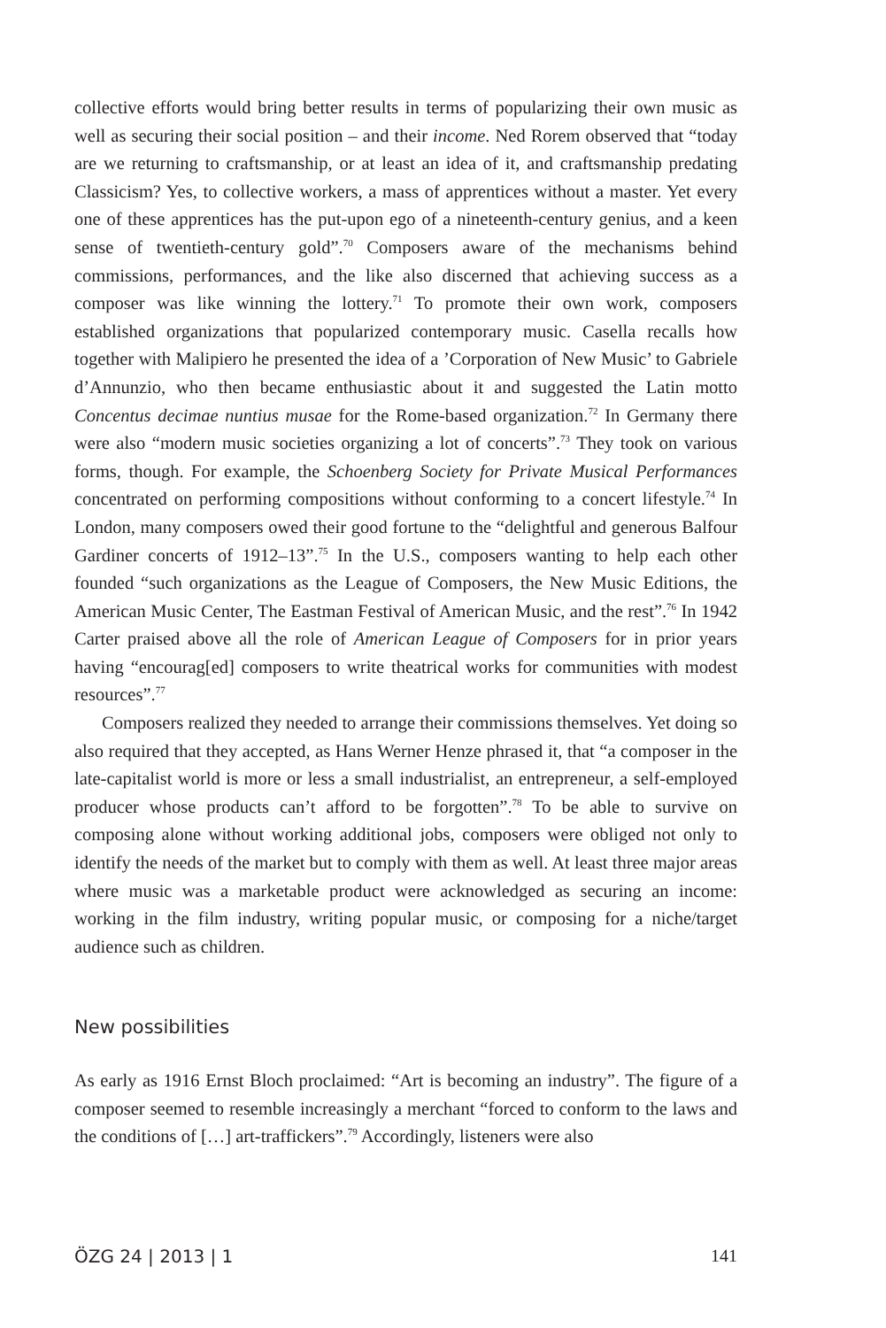collective efforts would bring better results in terms of popularizing their own music as well as securing their social position – and their income. Ned Rorem observed that “today are we returning to craftsmanship, or at least an idea of it, and craftsmanship predating Classicism? Yes, to collective workers, a mass of apprentices without a master. Yet every one of these apprentices has the put-upon ego of a nineteenth-century genius, and a keen sense of twentieth-century gold”.<sup>70</sup> Composers aware of the mechanisms behind commissions, performances, and the like also discerned that achieving success as a composer was like winning the lottery.<sup>71</sup> To promote their own work, composers established organizations that popularized contemporary music. Casella recalls how together with Malipiero he presented the idea of a ’Corporation of New Music’ to Gabriele d’Annunzio, who then became enthusiastic about it and suggested the Latin motto Concentus decimae nuntius musae for the Rome-based organization.<sup>72</sup> In Germany there were also “modern music societies organizing a lot of concerts”.<sup>73</sup> They took on various forms, though. For example, the Schoenberg Society for Private Musical Performances concentrated on performing compositions without conforming to a concert lifestyle.<sup>74</sup> In London, many composers owed their good fortune to the “delightful and generous Balfour Gardiner concerts of 1912–13”.<sup>75</sup> In the U.S., composers wanting to help each other founded “such organizations as the League of Composers, the New Music Editions, the American Music Center, The Eastman Festival of American Music, and the rest”.<sup>76</sup> In 1942 Carter praised above all the role of American League of Composers for in prior years having “encourag[ed] composers to write theatrical works for communities with modest resources”.<sup>77</sup>
Composers realized they needed to arrange their commissions themselves. Yet doing so also required that they accepted, as Hans Werner Henze phrased it, that “a composer in the late-capitalist world is more or less a small industrialist, an entrepreneur, a self-employed producer whose products can’t afford to be forgotten”.<sup>78</sup> To be able to survive on composing alone without working additional jobs, composers were obliged not only to identify the needs of the market but to comply with them as well. At least three major areas where music was a marketable product were acknowledged as securing an income: working in the film industry, writing popular music, or composing for a niche/target audience such as children.
New possibilities
As early as 1916 Ernst Bloch proclaimed: “Art is becoming an industry”. The figure of a composer seemed to resemble increasingly a merchant “forced to conform to the laws and the conditions of […] art-traffickers”.<sup>79</sup> Accordingly, listeners were also
ÖZG 24 | 2013 | 1 141